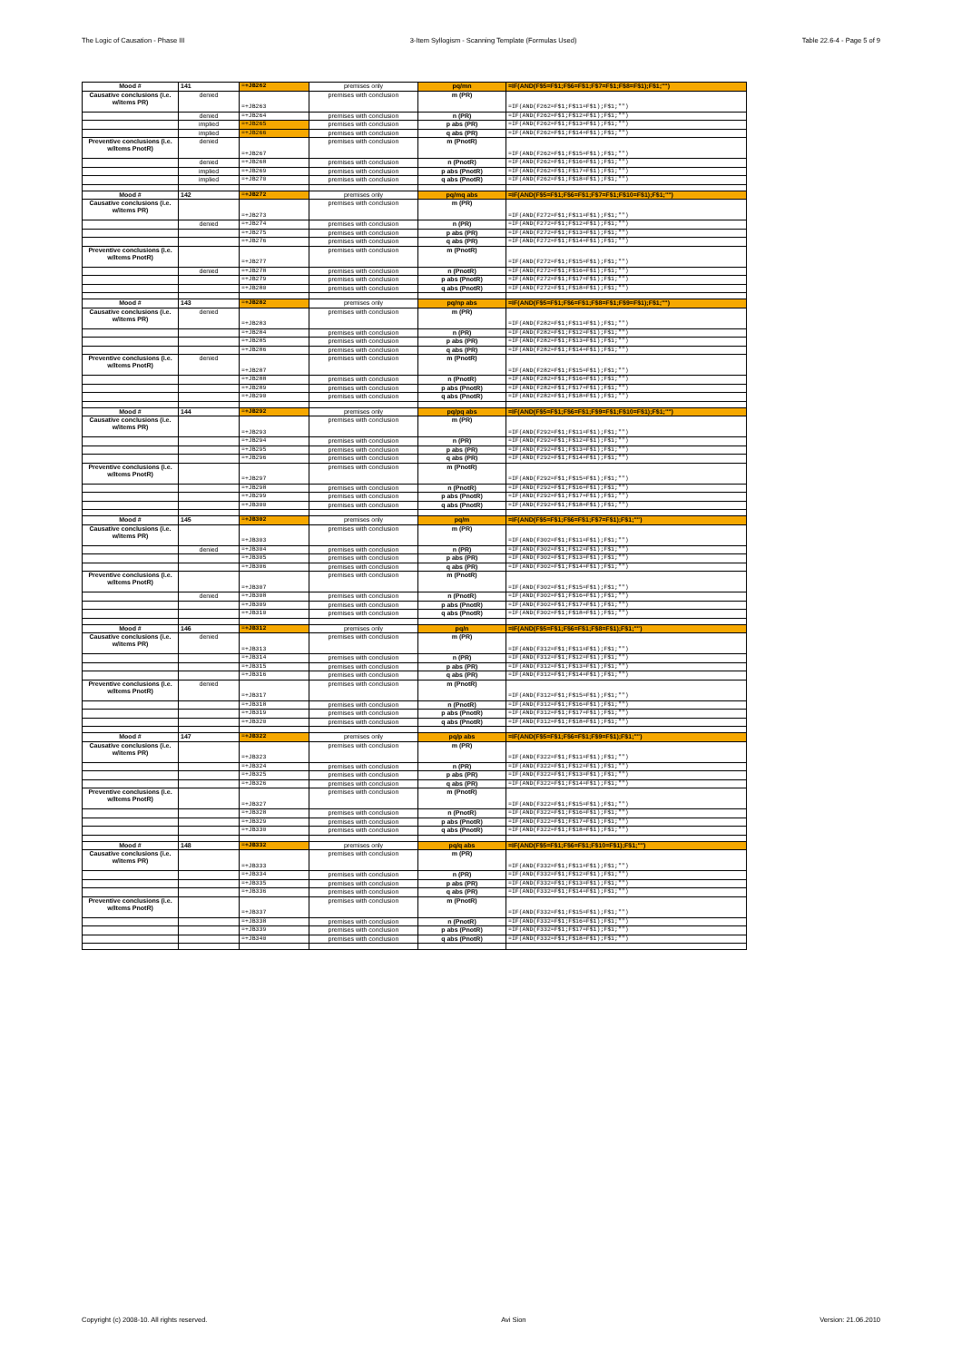The Logic of Causation - Phase III 3-Item Syllogism - Scanning Template (Formulas Used) Table 22.6-4 - Page 5 of 9
| Mood # | 141 | =+JB262 | premises only | pq/mn | =IF(AND(F$5=F$1;F$6=F$1;F$7=F$1;F$8=F$1);F$1;"") |
| Causative conclusions (i.e. w/items PR) | denied | =+JB263 | premises with conclusion | m (PR) | =IF(AND(F262=F$1;F$11=F$1);F$1;"") |
| | denied | =+JB264 | premises with conclusion | n (PR) | =IF(AND(F262=F$1;F$12=F$1);F$1;"") |
| | implied | =+JB265 | premises with conclusion | p abs (PR) | =IF(AND(F262=F$1;F$13=F$1);F$1;"") |
| | implied | =+JB266 | premises with conclusion | q abs (PR) | =IF(AND(F262=F$1;F$14=F$1);F$1;"") |
| Preventive conclusions (i.e. w/items PnotR) | denied | =+JB267 | premises with conclusion | m (PnotR) | =IF(AND(F262=F$1;F$15=F$1);F$1;"") |
| | denied | =+JB268 | premises with conclusion | n (PnotR) | =IF(AND(F262=F$1;F$16=F$1);F$1;"") |
| | implied | =+JB269 | premises with conclusion | p abs (PnotR) | =IF(AND(F262=F$1;F$17=F$1);F$1;"") |
| | implied | =+JB270 | premises with conclusion | q abs (PnotR) | =IF(AND(F262=F$1;F$18=F$1);F$1;"") |
| Mood # | 142 | =+JB272 | premises only | pq/mq abs | =IF(AND(F$5=F$1;F$6=F$1;F$7=F$1;F$10=F$1);F$1;"") |
| Causative conclusions (i.e. w/items PR) | | =+JB273 | premises with conclusion | m (PR) | =IF(AND(F272=F$1;F$11=F$1);F$1;"") |
| | denied | =+JB274 | premises with conclusion | n (PR) | =IF(AND(F272=F$1;F$12=F$1);F$1;"") |
| | | =+JB275 | premises with conclusion | p abs (PR) | =IF(AND(F272=F$1;F$13=F$1);F$1;"") |
| | | =+JB276 | premises with conclusion | q abs (PR) | =IF(AND(F272=F$1;F$14=F$1);F$1;"") |
| Preventive conclusions (i.e. w/items PnotR) | | =+JB277 | premises with conclusion | m (PnotR) | =IF(AND(F272=F$1;F$15=F$1);F$1;"") |
| | denied | =+JB278 | premises with conclusion | n (PnotR) | =IF(AND(F272=F$1;F$16=F$1);F$1;"") |
| | | =+JB279 | premises with conclusion | p abs (PnotR) | =IF(AND(F272=F$1;F$17=F$1);F$1;"") |
| | | =+JB280 | premises with conclusion | q abs (PnotR) | =IF(AND(F272=F$1;F$18=F$1);F$1;"") |
| Mood # | 143 | =+JB282 | premises only | pq/np abs | =IF(AND(F$5=F$1;F$6=F$1;F$8=F$1;F$9=F$1);F$1;"") |
| Causative conclusions (i.e. w/items PR) | denied | =+JB283 | premises with conclusion | m (PR) | =IF(AND(F282=F$1;F$11=F$1);F$1;"") |
| | | =+JB284 | premises with conclusion | n (PR) | =IF(AND(F282=F$1;F$12=F$1);F$1;"") |
| | | =+JB285 | premises with conclusion | p abs (PR) | =IF(AND(F282=F$1;F$13=F$1);F$1;"") |
| | | =+JB286 | premises with conclusion | q abs (PR) | =IF(AND(F282=F$1;F$14=F$1);F$1;"") |
| Preventive conclusions (i.e. w/items PnotR) | denied | =+JB287 | premises with conclusion | m (PnotR) | =IF(AND(F282=F$1;F$15=F$1);F$1;"") |
| | | =+JB288 | premises with conclusion | n (PnotR) | =IF(AND(F282=F$1;F$16=F$1);F$1;"") |
| | | =+JB289 | premises with conclusion | p abs (PnotR) | =IF(AND(F282=F$1;F$17=F$1);F$1;"") |
| | | =+JB290 | premises with conclusion | q abs (PnotR) | =IF(AND(F282=F$1;F$18=F$1);F$1;"") |
| Mood # | 144 | =+JB292 | premises only | pq/pq abs | =IF(AND(F$5=F$1;F$6=F$1;F$9=F$1;F$10=F$1);F$1;"") |
| Causative conclusions (i.e. w/items PR) | | =+JB293 | premises with conclusion | m (PR) | =IF(AND(F292=F$1;F$11=F$1);F$1;"") |
| | | =+JB294 | premises with conclusion | n (PR) | =IF(AND(F292=F$1;F$12=F$1);F$1;"") |
| | | =+JB295 | premises with conclusion | p abs (PR) | =IF(AND(F292=F$1;F$13=F$1);F$1;"") |
| | | =+JB296 | premises with conclusion | q abs (PR) | =IF(AND(F292=F$1;F$14=F$1);F$1;"") |
| Preventive conclusions (i.e. w/items PnotR) | | =+JB297 | premises with conclusion | m (PnotR) | =IF(AND(F292=F$1;F$15=F$1);F$1;"") |
| | | =+JB298 | premises with conclusion | n (PnotR) | =IF(AND(F292=F$1;F$16=F$1);F$1;"") |
| | | =+JB299 | premises with conclusion | p abs (PnotR) | =IF(AND(F292=F$1;F$17=F$1);F$1;"") |
| | | =+JB300 | premises with conclusion | q abs (PnotR) | =IF(AND(F292=F$1;F$18=F$1);F$1;"") |
| Mood # | 145 | =+JB302 | premises only | pq/m | =IF(AND(F$5=F$1;F$6=F$1;F$7=F$1);F$1;"") |
| Causative conclusions (i.e. w/items PR) | | =+JB303 | premises with conclusion | m (PR) | =IF(AND(F302=F$1;F$11=F$1);F$1;"") |
| | denied | =+JB304 | premises with conclusion | n (PR) | =IF(AND(F302=F$1;F$12=F$1);F$1;"") |
| | | =+JB305 | premises with conclusion | p abs (PR) | =IF(AND(F302=F$1;F$13=F$1);F$1;"") |
| | | =+JB306 | premises with conclusion | q abs (PR) | =IF(AND(F302=F$1;F$14=F$1);F$1;"") |
| Preventive conclusions (i.e. w/items PnotR) | | =+JB307 | premises with conclusion | m (PnotR) | =IF(AND(F302=F$1;F$15=F$1);F$1;"") |
| | denied | =+JB308 | premises with conclusion | n (PnotR) | =IF(AND(F302=F$1;F$16=F$1);F$1;"") |
| | | =+JB309 | premises with conclusion | p abs (PnotR) | =IF(AND(F302=F$1;F$17=F$1);F$1;"") |
| | | =+JB310 | premises with conclusion | q abs (PnotR) | =IF(AND(F302=F$1;F$18=F$1);F$1;"") |
| Mood # | 146 | =+JB312 | premises only | pq/n | =IF(AND(F$5=F$1;F$6=F$1;F$8=F$1);F$1;"") |
| Causative conclusions (i.e. w/items PR) | denied | =+JB313 | premises with conclusion | m (PR) | =IF(AND(F312=F$1;F$11=F$1);F$1;"") |
| | | =+JB314 | premises with conclusion | n (PR) | =IF(AND(F312=F$1;F$12=F$1);F$1;"") |
| | | =+JB315 | premises with conclusion | p abs (PR) | =IF(AND(F312=F$1;F$13=F$1);F$1;"") |
| | | =+JB316 | premises with conclusion | q abs (PR) | =IF(AND(F312=F$1;F$14=F$1);F$1;"") |
| Preventive conclusions (i.e. w/items PnotR) | denied | =+JB317 | premises with conclusion | m (PnotR) | =IF(AND(F312=F$1;F$15=F$1);F$1;"") |
| | | =+JB318 | premises with conclusion | n (PnotR) | =IF(AND(F312=F$1;F$16=F$1);F$1;"") |
| | | =+JB319 | premises with conclusion | p abs (PnotR) | =IF(AND(F312=F$1;F$17=F$1);F$1;"") |
| | | =+JB320 | premises with conclusion | q abs (PnotR) | =IF(AND(F312=F$1;F$18=F$1);F$1;"") |
| Mood # | 147 | =+JB322 | premises only | pq/p abs | =IF(AND(F$5=F$1;F$6=F$1;F$9=F$1);F$1;"") |
| Causative conclusions (i.e. w/items PR) | | =+JB323 | premises with conclusion | m (PR) | =IF(AND(F322=F$1;F$11=F$1);F$1;"") |
| | | =+JB324 | premises with conclusion | n (PR) | =IF(AND(F322=F$1;F$12=F$1);F$1;"") |
| | | =+JB325 | premises with conclusion | p abs (PR) | =IF(AND(F322=F$1;F$13=F$1);F$1;"") |
| | | =+JB326 | premises with conclusion | q abs (PR) | =IF(AND(F322=F$1;F$14=F$1);F$1;"") |
| Preventive conclusions (i.e. w/items PnotR) | | =+JB327 | premises with conclusion | m (PnotR) | =IF(AND(F322=F$1;F$15=F$1);F$1;"") |
| | | =+JB328 | premises with conclusion | n (PnotR) | =IF(AND(F322=F$1;F$16=F$1);F$1;"") |
| | | =+JB329 | premises with conclusion | p abs (PnotR) | =IF(AND(F322=F$1;F$17=F$1);F$1;"") |
| | | =+JB330 | premises with conclusion | q abs (PnotR) | =IF(AND(F322=F$1;F$18=F$1);F$1;"") |
| Mood # | 148 | =+JB332 | premises only | pq/q abs | =IF(AND(F$5=F$1;F$6=F$1;F$10=F$1);F$1;"") |
| Causative conclusions (i.e. w/items PR) | | =+JB333 | premises with conclusion | m (PR) | =IF(AND(F332=F$1;F$11=F$1);F$1;"") |
| | | =+JB334 | premises with conclusion | n (PR) | =IF(AND(F332=F$1;F$12=F$1);F$1;"") |
| | | =+JB335 | premises with conclusion | p abs (PR) | =IF(AND(F332=F$1;F$13=F$1);F$1;"") |
| | | =+JB336 | premises with conclusion | q abs (PR) | =IF(AND(F332=F$1;F$14=F$1);F$1;"") |
| Preventive conclusions (i.e. w/items PnotR) | | =+JB337 | premises with conclusion | m (PnotR) | =IF(AND(F332=F$1;F$15=F$1);F$1;"") |
| | | =+JB338 | premises with conclusion | n (PnotR) | =IF(AND(F332=F$1;F$16=F$1);F$1;"") |
| | | =+JB339 | premises with conclusion | p abs (PnotR) | =IF(AND(F332=F$1;F$17=F$1);F$1;"") |
| | | =+JB340 | premises with conclusion | q abs (PnotR) | =IF(AND(F332=F$1;F$18=F$1);F$1;"") |
Copyright (c) 2008-10. All rights reserved. Avi Sion Version: 21.06.2010